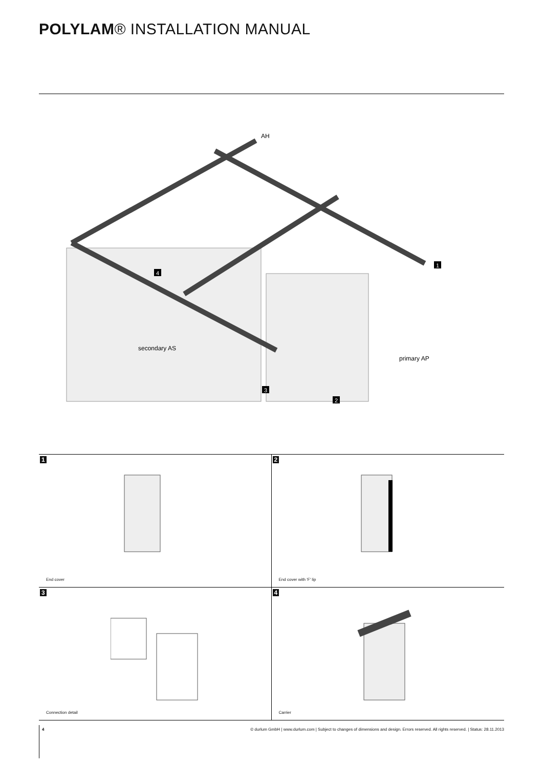POLYLAM® INSTALLATION MANUAL
AH
secondary AS
primary AP
1
4
3
2
1
End cover
2
End cover with 'F' lip
3
Connection detail
4
Carrier
4 © durlum GmbH | www.durlum.com | Subject to changes of dimensions and design. Errors reserved. All rights reserved. | Status: 28.11.2013